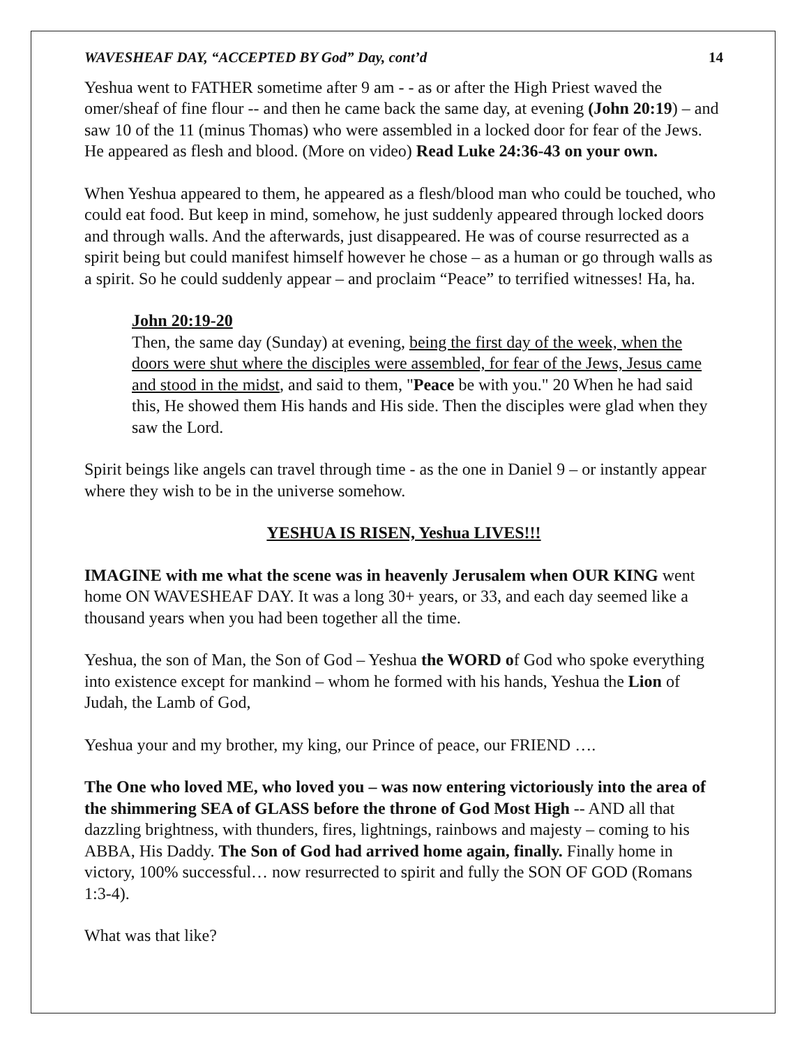WAVESHEAF DAY, “ACCEPTED BY God” Day, cont’d 14
Yeshua went to FATHER sometime after 9 am - - as or after the High Priest waved the omer/sheaf of fine flour -- and then he came back the same day, at evening (John 20:19) – and saw 10 of the 11 (minus Thomas) who were assembled in a locked door for fear of the Jews. He appeared as flesh and blood. (More on video) Read Luke 24:36-43 on your own.
When Yeshua appeared to them, he appeared as a flesh/blood man who could be touched, who could eat food. But keep in mind, somehow, he just suddenly appeared through locked doors and through walls. And the afterwards, just disappeared. He was of course resurrected as a spirit being but could manifest himself however he chose – as a human or go through walls as a spirit. So he could suddenly appear – and proclaim “Peace” to terrified witnesses! Ha, ha.
John 20:19-20
Then, the same day (Sunday) at evening, being the first day of the week, when the doors were shut where the disciples were assembled, for fear of the Jews, Jesus came and stood in the midst, and said to them, "Peace be with you." 20 When he had said this, He showed them His hands and His side. Then the disciples were glad when they saw the Lord.
Spirit beings like angels can travel through time - as the one in Daniel 9 – or instantly appear where they wish to be in the universe somehow.
YESHUA IS RISEN, Yeshua LIVES!!!
IMAGINE with me what the scene was in heavenly Jerusalem when OUR KING went home ON WAVESHEAF DAY. It was a long 30+ years, or 33, and each day seemed like a thousand years when you had been together all the time.
Yeshua, the son of Man, the Son of God – Yeshua the WORD of God who spoke everything into existence except for mankind – whom he formed with his hands, Yeshua the Lion of Judah, the Lamb of God,
Yeshua your and my brother, my king, our Prince of peace, our FRIEND ….
The One who loved ME, who loved you – was now entering victoriously into the area of the shimmering SEA of GLASS before the throne of God Most High -- AND all that dazzling brightness, with thunders, fires, lightnings, rainbows and majesty – coming to his ABBA, His Daddy. The Son of God had arrived home again, finally. Finally home in victory, 100% successful… now resurrected to spirit and fully the SON OF GOD (Romans 1:3-4).
What was that like?